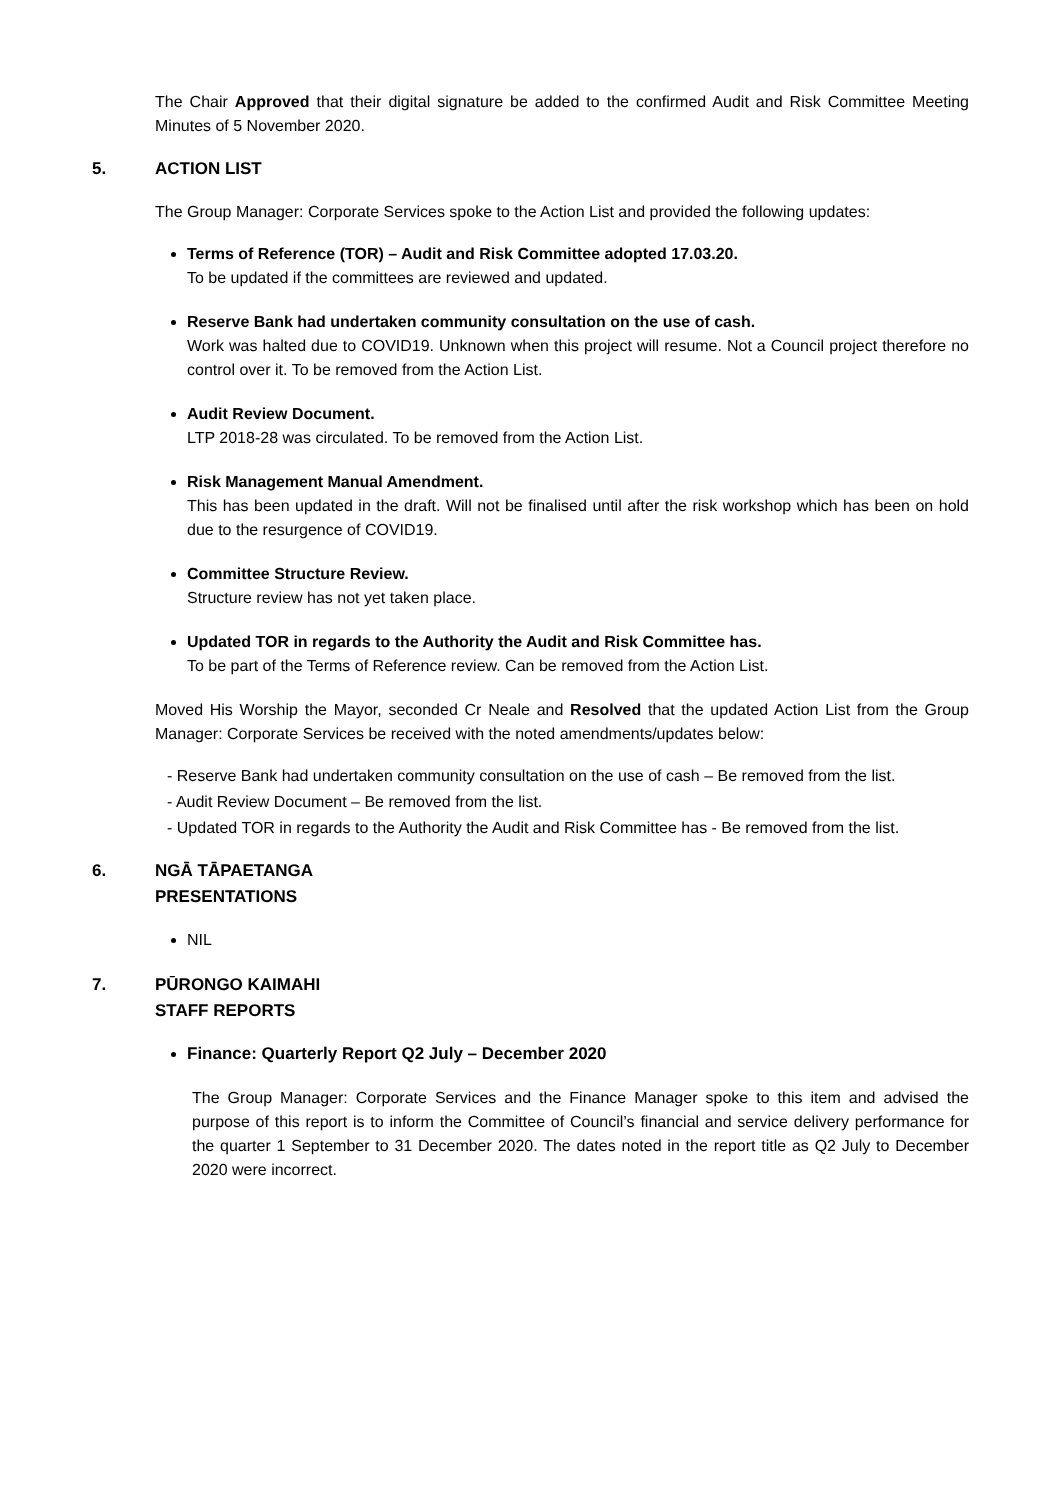The Chair Approved that their digital signature be added to the confirmed Audit and Risk Committee Meeting Minutes of 5 November 2020.
5. ACTION LIST
The Group Manager: Corporate Services spoke to the Action List and provided the following updates:
Terms of Reference (TOR) – Audit and Risk Committee adopted 17.03.20.
To be updated if the committees are reviewed and updated.
Reserve Bank had undertaken community consultation on the use of cash.
Work was halted due to COVID19. Unknown when this project will resume. Not a Council project therefore no control over it. To be removed from the Action List.
Audit Review Document.
LTP 2018-28 was circulated. To be removed from the Action List.
Risk Management Manual Amendment.
This has been updated in the draft. Will not be finalised until after the risk workshop which has been on hold due to the resurgence of COVID19.
Committee Structure Review.
Structure review has not yet taken place.
Updated TOR in regards to the Authority the Audit and Risk Committee has.
To be part of the Terms of Reference review. Can be removed from the Action List.
Moved His Worship the Mayor, seconded Cr Neale and Resolved that the updated Action List from the Group Manager: Corporate Services be received with the noted amendments/updates below:
- Reserve Bank had undertaken community consultation on the use of cash – Be removed from the list.
- Audit Review Document – Be removed from the list.
- Updated TOR in regards to the Authority the Audit and Risk Committee has - Be removed from the list.
6. NGĀ TĀPAETANGA
PRESENTATIONS
NIL
7. PŪRONGO KAIMAHI
STAFF REPORTS
Finance: Quarterly Report Q2 July – December 2020
The Group Manager: Corporate Services and the Finance Manager spoke to this item and advised the purpose of this report is to inform the Committee of Council’s financial and service delivery performance for the quarter 1 September to 31 December 2020. The dates noted in the report title as Q2 July to December 2020 were incorrect.